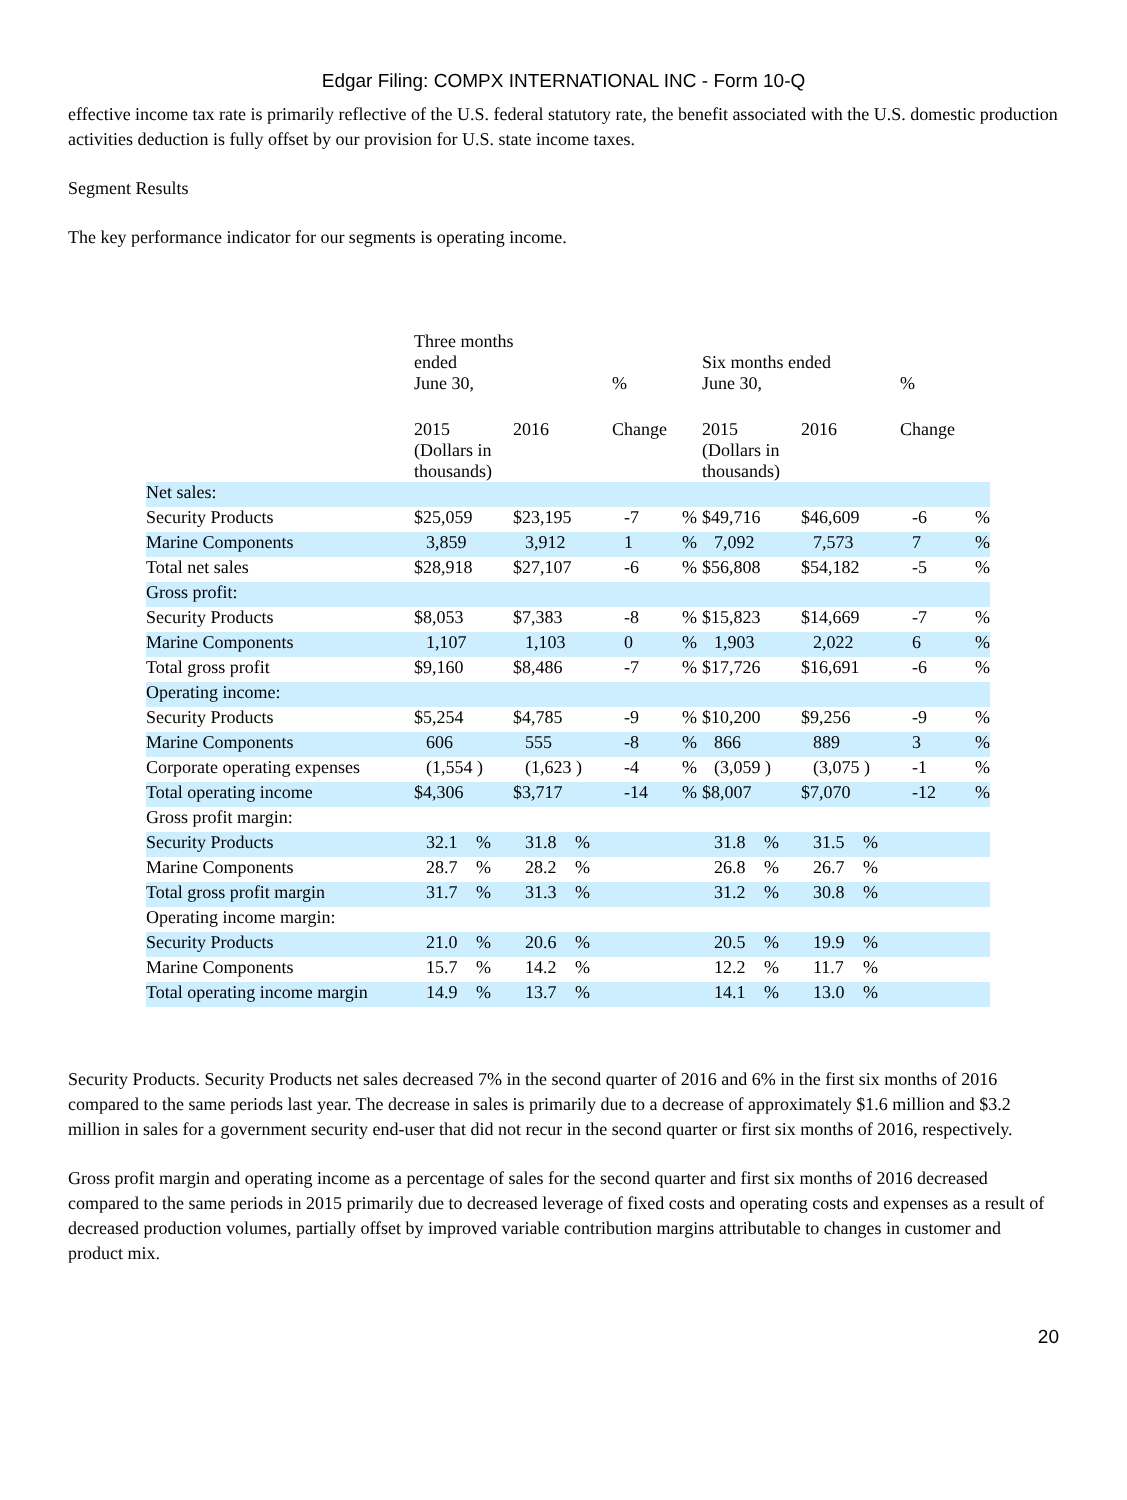Edgar Filing: COMPX INTERNATIONAL INC - Form 10-Q
effective income tax rate is primarily reflective of the U.S. federal statutory rate, the benefit associated with the U.S. domestic production activities deduction is fully offset by our provision for U.S. state income taxes.
Segment Results
The key performance indicator for our segments is operating income.
| | Three months ended June 30, | | | | % | | Six months ended June 30, | | | | % | |
| | 2015 (Dollars in thousands) | | 2016 | | Change | | 2015 (Dollars in thousands) | | 2016 | | Change | |
| Net sales: | | | | | | | | | | | | |
| Security Products | $25,059 | | $23,195 | | -7 | % | $49,716 | | $46,609 | | -6 | % |
| Marine Components | 3,859 | | 3,912 | | 1 | % | 7,092 | | 7,573 | | 7 | % |
| Total net sales | $28,918 | | $27,107 | | -6 | % | $56,808 | | $54,182 | | -5 | % |
| Gross profit: | | | | | | | | | | | | |
| Security Products | $8,053 | | $7,383 | | -8 | % | $15,823 | | $14,669 | | -7 | % |
| Marine Components | 1,107 | | 1,103 | | 0 | % | 1,903 | | 2,022 | | 6 | % |
| Total gross profit | $9,160 | | $8,486 | | -7 | % | $17,726 | | $16,691 | | -6 | % |
| Operating income: | | | | | | | | | | | | |
| Security Products | $5,254 | | $4,785 | | -9 | % | $10,200 | | $9,256 | | -9 | % |
| Marine Components | 606 | | 555 | | -8 | % | 866 | | 889 | | 3 | % |
| Corporate operating expenses | (1,554 ) | | (1,623 ) | | -4 | % | (3,059 ) | | (3,075 ) | | -1 | % |
| Total operating income | $4,306 | | $3,717 | | -14 | % | $8,007 | | $7,070 | | -12 | % |
| Gross profit margin: | | | | | | | | | | | | |
| Security Products | 32.1 | % | 31.8 | % | | | 31.8 | % | 31.5 | % | | |
| Marine Components | 28.7 | % | 28.2 | % | | | 26.8 | % | 26.7 | % | | |
| Total gross profit margin | 31.7 | % | 31.3 | % | | | 31.2 | % | 30.8 | % | | |
| Operating income margin: | | | | | | | | | | | | |
| Security Products | 21.0 | % | 20.6 | % | | | 20.5 | % | 19.9 | % | | |
| Marine Components | 15.7 | % | 14.2 | % | | | 12.2 | % | 11.7 | % | | |
| Total operating income margin | 14.9 | % | 13.7 | % | | | 14.1 | % | 13.0 | % | | |
Security Products. Security Products net sales decreased 7% in the second quarter of 2016 and 6% in the first six months of 2016 compared to the same periods last year. The decrease in sales is primarily due to a decrease of approximately $1.6 million and $3.2 million in sales for a government security end-user that did not recur in the second quarter or first six months of 2016, respectively.
Gross profit margin and operating income as a percentage of sales for the second quarter and first six months of 2016 decreased compared to the same periods in 2015 primarily due to decreased leverage of fixed costs and operating costs and expenses as a result of decreased production volumes, partially offset by improved variable contribution margins attributable to changes in customer and product mix.
20